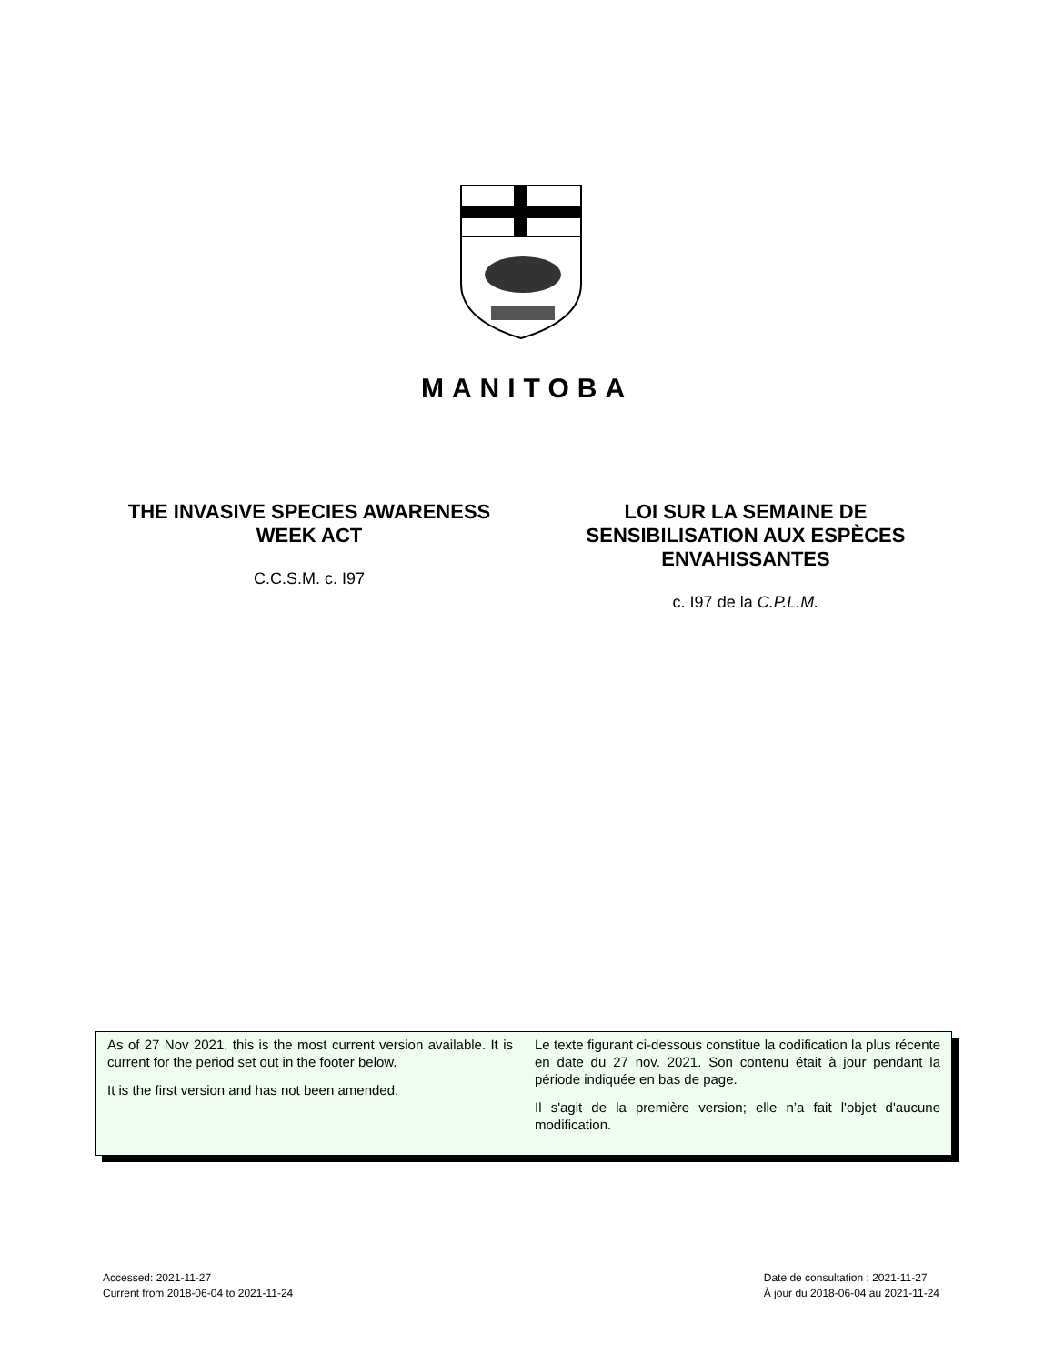MANITOBA
THE INVASIVE SPECIES AWARENESS WEEK ACT
C.C.S.M. c. I97
LOI SUR LA SEMAINE DE SENSIBILISATION AUX ESPÈCES ENVAHISSANTES
c. I97 de la C.P.L.M.
As of 27 Nov 2021, this is the most current version available. It is current for the period set out in the footer below.
It is the first version and has not been amended.
Le texte figurant ci-dessous constitue la codification la plus récente en date du 27 nov. 2021. Son contenu était à jour pendant la période indiquée en bas de page.
Il s'agit de la première version; elle n’a fait l'objet d'aucune modification.
Accessed: 2021-11-27
Current from 2018-06-04 to 2021-11-24
Date de consultation : 2021-11-27
À jour du 2018-06-04 au 2021-11-24